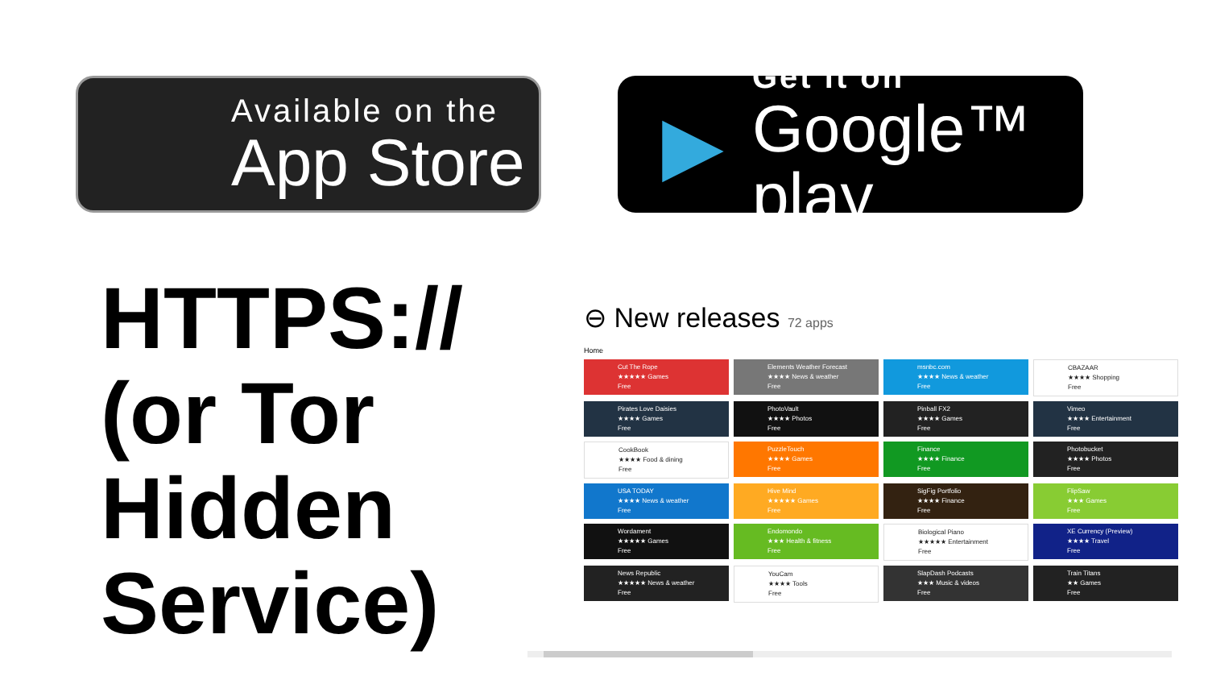Available on the
App Store
▶
Get it on
Google™ play
HTTPS://
(or Tor
Hidden
Service)
⊖ New releases 72 apps
Home
Cut The Rope
★★★★★ Games
Free
Elements Weather Forecast
★★★★ News & weather
Free
msnbc.com
★★★★ News & weather
Free
CBAZAAR
★★★★ Shopping
Free
Pirates Love Daisies
★★★★ Games
Free
PhotoVault
★★★★ Photos
Free
Pinball FX2
★★★★ Games
Free
Vimeo
★★★★ Entertainment
Free
CookBook
★★★★ Food & dining
Free
PuzzleTouch
★★★★ Games
Free
Finance
★★★★ Finance
Free
Photobucket
★★★★ Photos
Free
USA TODAY
★★★★ News & weather
Free
Hive Mind
★★★★★ Games
Free
SigFig Portfolio
★★★★ Finance
Free
FlipSaw
★★★ Games
Free
Wordament
★★★★★ Games
Free
Endomondo
★★★ Health & fitness
Free
Biological Piano
★★★★★ Entertainment
Free
XE Currency (Preview)
★★★★ Travel
Free
News Republic
★★★★★ News & weather
Free
YouCam
★★★★ Tools
Free
SlapDash Podcasts
★★★ Music & videos
Free
Train Titans
★★ Games
Free